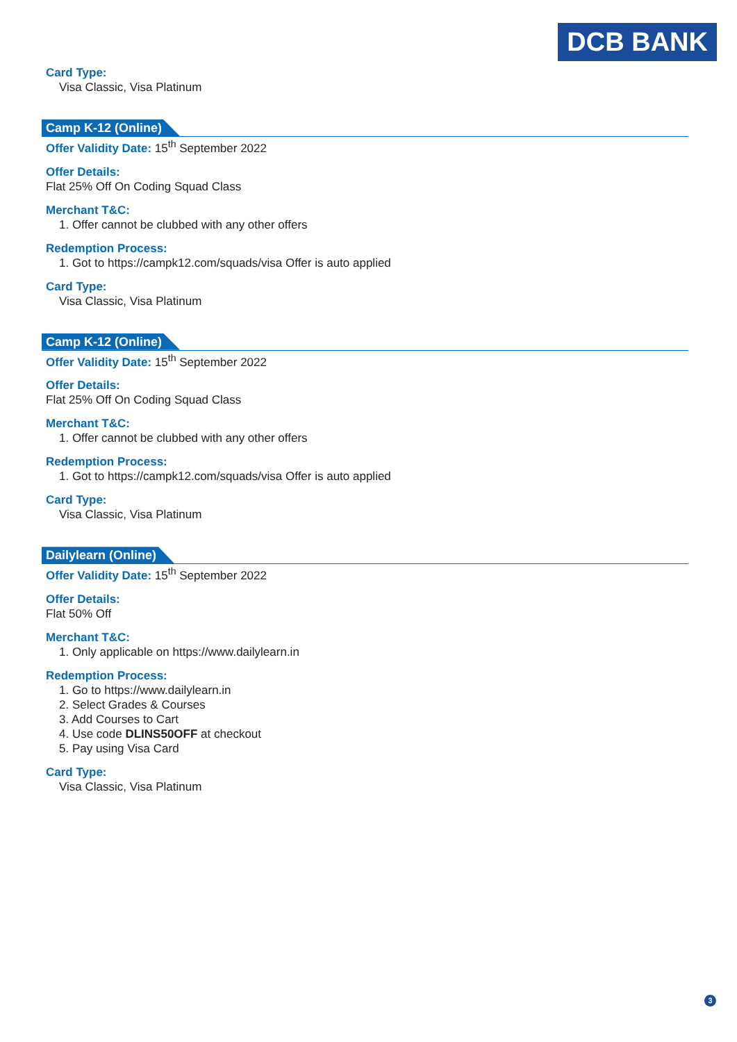DCB BANK
Card Type:
Visa Classic, Visa Platinum
Camp K-12 (Online)
Offer Validity Date: 15<sup>th</sup> September 2022
Offer Details:
Flat 25% Off On Coding Squad Class
Merchant T&C:
1. Offer cannot be clubbed with any other offers
Redemption Process:
1. Got to https://campk12.com/squads/visa Offer is auto applied
Card Type:
Visa Classic, Visa Platinum
Camp K-12 (Online)
Offer Validity Date: 15<sup>th</sup> September 2022
Offer Details:
Flat 25% Off On Coding Squad Class
Merchant T&C:
1. Offer cannot be clubbed with any other offers
Redemption Process:
1. Got to https://campk12.com/squads/visa Offer is auto applied
Card Type:
Visa Classic, Visa Platinum
Dailylearn (Online)
Offer Validity Date: 15<sup>th</sup> September 2022
Offer Details:
Flat 50% Off
Merchant T&C:
1. Only applicable on https://www.dailylearn.in
Redemption Process:
1. Go to https://www.dailylearn.in
2. Select Grades & Courses
3. Add Courses to Cart
4. Use code DLINS50OFF at checkout
5. Pay using Visa Card
Card Type:
Visa Classic, Visa Platinum
3